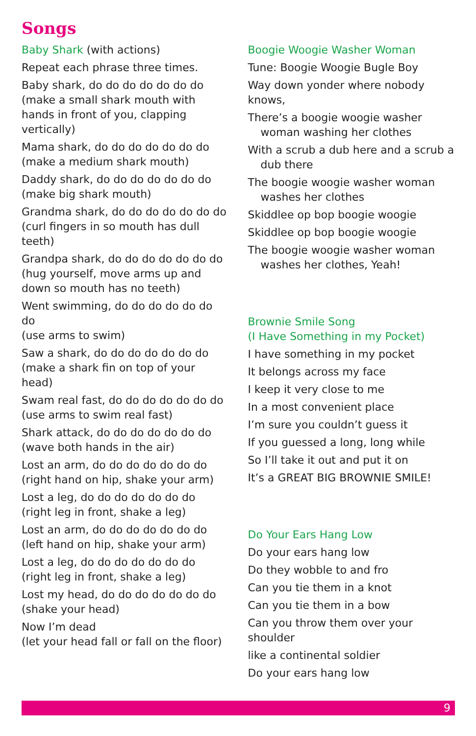Songs
Baby Shark (with actions)
Repeat each phrase three times.
Baby shark, do do do do do do do
(make a small shark mouth with hands in front of you, clapping vertically)
Mama shark, do do do do do do do
(make a medium shark mouth)
Daddy shark, do do do do do do do
(make big shark mouth)
Grandma shark, do do do do do do do
(curl fingers in so mouth has dull teeth)
Grandpa shark, do do do do do do do
(hug yourself, move arms up and down so mouth has no teeth)
Went swimming, do do do do do do do
(use arms to swim)
Saw a shark, do do do do do do do
(make a shark fin on top of your head)
Swam real fast, do do do do do do do
(use arms to swim real fast)
Shark attack, do do do do do do do
(wave both hands in the air)
Lost an arm, do do do do do do do
(right hand on hip, shake your arm)
Lost a leg, do do do do do do do
(right leg in front, shake a leg)
Lost an arm, do do do do do do do
(left hand on hip, shake your arm)
Lost a leg, do do do do do do do
(right leg in front, shake a leg)
Lost my head, do do do do do do do
(shake your head)
Now I’m dead
(let your head fall or fall on the floor)
Boogie Woogie Washer Woman
Tune: Boogie Woogie Bugle Boy
Way down yonder where nobody knows,
There’s a boogie woogie washer woman washing her clothes
With a scrub a dub here and a scrub a dub there
The boogie woogie washer woman washes her clothes
Skiddlee op bop boogie woogie
Skiddlee op bop boogie woogie
The boogie woogie washer woman washes her clothes, Yeah!
Brownie Smile Song
(I Have Something in my Pocket)
I have something in my pocket
It belongs across my face
I keep it very close to me
In a most convenient place
I’m sure you couldn’t guess it
If you guessed a long, long while
So I’ll take it out and put it on
It’s a GREAT BIG BROWNIE SMILE!
Do Your Ears Hang Low
Do your ears hang low
Do they wobble to and fro
Can you tie them in a knot
Can you tie them in a bow
Can you throw them over your shoulder
like a continental soldier
Do your ears hang low
9